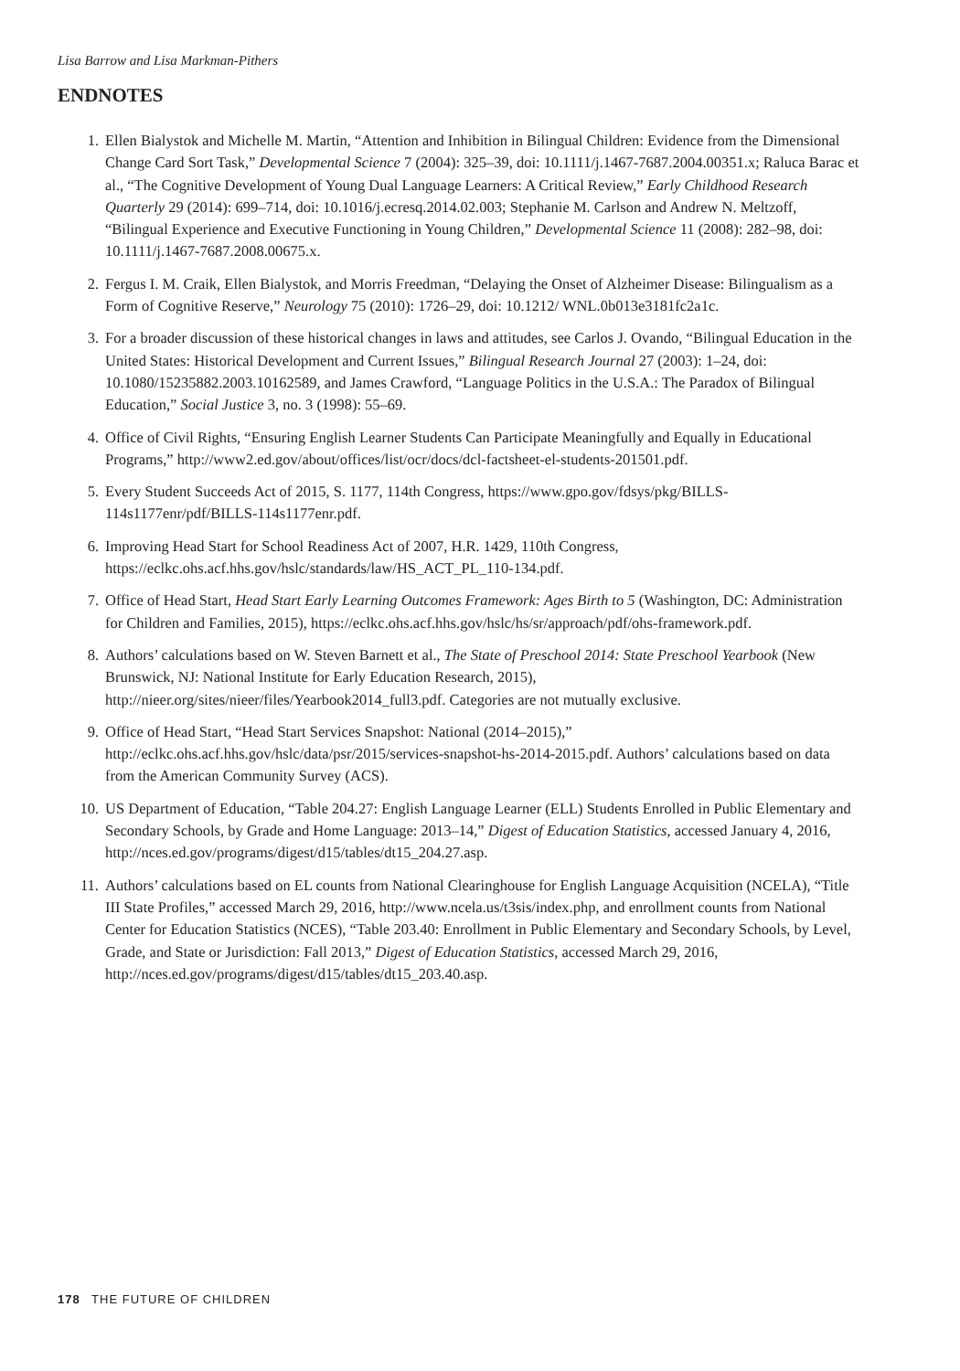Lisa Barrow and Lisa Markman-Pithers
ENDNOTES
1. Ellen Bialystok and Michelle M. Martin, “Attention and Inhibition in Bilingual Children: Evidence from the Dimensional Change Card Sort Task,” Developmental Science 7 (2004): 325–39, doi: 10.1111/j.1467-7687.2004.00351.x; Raluca Barac et al., “The Cognitive Development of Young Dual Language Learners: A Critical Review,” Early Childhood Research Quarterly 29 (2014): 699–714, doi: 10.1016/j.ecresq.2014.02.003; Stephanie M. Carlson and Andrew N. Meltzoff, “Bilingual Experience and Executive Functioning in Young Children,” Developmental Science 11 (2008): 282–98, doi: 10.1111/j.1467-7687.2008.00675.x.
2. Fergus I. M. Craik, Ellen Bialystok, and Morris Freedman, “Delaying the Onset of Alzheimer Disease: Bilingualism as a Form of Cognitive Reserve,” Neurology 75 (2010): 1726–29, doi: 10.1212/ WNL.0b013e3181fc2a1c.
3. For a broader discussion of these historical changes in laws and attitudes, see Carlos J. Ovando, “Bilingual Education in the United States: Historical Development and Current Issues,” Bilingual Research Journal 27 (2003): 1–24, doi: 10.1080/15235882.2003.10162589, and James Crawford, “Language Politics in the U.S.A.: The Paradox of Bilingual Education,” Social Justice 3, no. 3 (1998): 55–69.
4. Office of Civil Rights, “Ensuring English Learner Students Can Participate Meaningfully and Equally in Educational Programs,” http://www2.ed.gov/about/offices/list/ocr/docs/dcl-factsheet-el-students-201501.pdf.
5. Every Student Succeeds Act of 2015, S. 1177, 114th Congress, https://www.gpo.gov/fdsys/pkg/BILLS-114s1177enr/pdf/BILLS-114s1177enr.pdf.
6. Improving Head Start for School Readiness Act of 2007, H.R. 1429, 110th Congress, https://eclkc.ohs.acf.hhs.gov/hslc/standards/law/HS_ACT_PL_110-134.pdf.
7. Office of Head Start, Head Start Early Learning Outcomes Framework: Ages Birth to 5 (Washington, DC: Administration for Children and Families, 2015), https://eclkc.ohs.acf.hhs.gov/hslc/hs/sr/approach/pdf/ohs-framework.pdf.
8. Authors’ calculations based on W. Steven Barnett et al., The State of Preschool 2014: State Preschool Yearbook (New Brunswick, NJ: National Institute for Early Education Research, 2015), http://nieer.org/sites/nieer/files/Yearbook2014_full3.pdf. Categories are not mutually exclusive.
9. Office of Head Start, “Head Start Services Snapshot: National (2014–2015),” http://eclkc.ohs.acf.hhs.gov/hslc/data/psr/2015/services-snapshot-hs-2014-2015.pdf. Authors’ calculations based on data from the American Community Survey (ACS).
10. US Department of Education, “Table 204.27: English Language Learner (ELL) Students Enrolled in Public Elementary and Secondary Schools, by Grade and Home Language: 2013–14,” Digest of Education Statistics, accessed January 4, 2016, http://nces.ed.gov/programs/digest/d15/tables/dt15_204.27.asp.
11. Authors’ calculations based on EL counts from National Clearinghouse for English Language Acquisition (NCELA), “Title III State Profiles,” accessed March 29, 2016, http://www.ncela.us/t3sis/index.php, and enrollment counts from National Center for Education Statistics (NCES), “Table 203.40: Enrollment in Public Elementary and Secondary Schools, by Level, Grade, and State or Jurisdiction: Fall 2013,” Digest of Education Statistics, accessed March 29, 2016, http://nces.ed.gov/programs/digest/d15/tables/dt15_203.40.asp.
178 THE FUTURE OF CHILDREN